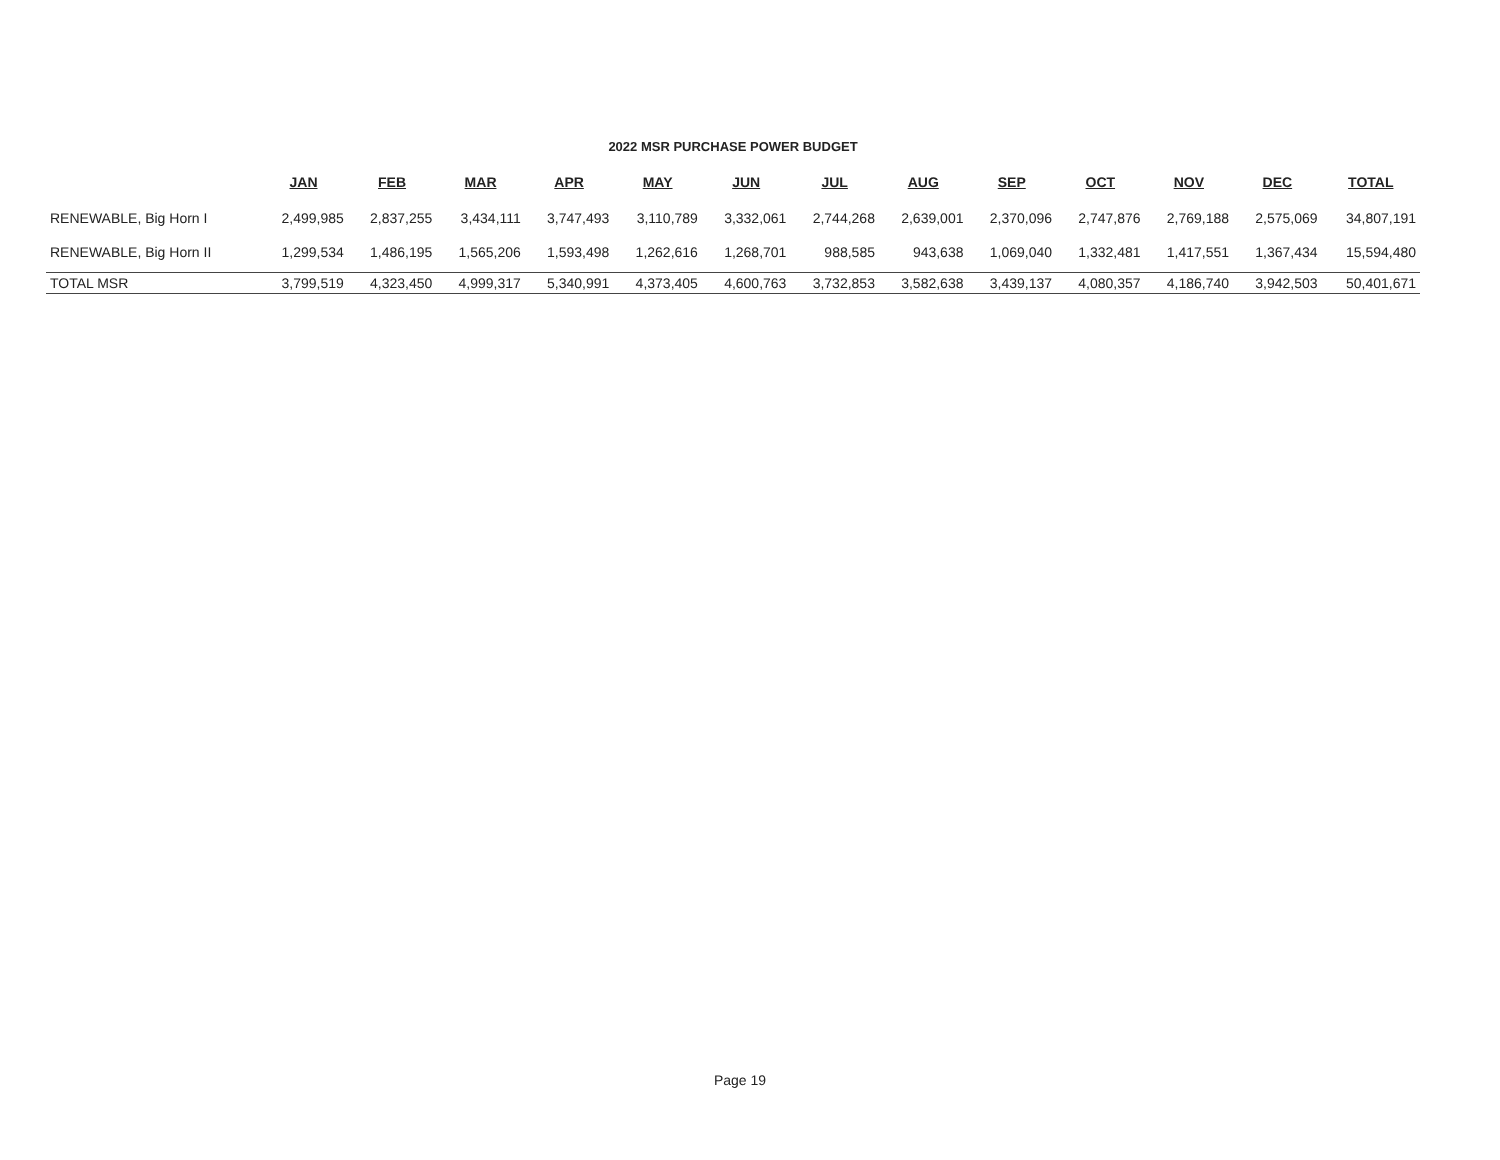2022 MSR PURCHASE POWER BUDGET
| | JAN | FEB | MAR | APR | MAY | JUN | JUL | AUG | SEP | OCT | NOV | DEC | TOTAL |
| --- | --- | --- | --- | --- | --- | --- | --- | --- | --- | --- | --- | --- | --- |
| RENEWABLE, Big Horn I | 2,499,985 | 2,837,255 | 3,434,111 | 3,747,493 | 3,110,789 | 3,332,061 | 2,744,268 | 2,639,001 | 2,370,096 | 2,747,876 | 2,769,188 | 2,575,069 | 34,807,191 |
| RENEWABLE, Big Horn II | 1,299,534 | 1,486,195 | 1,565,206 | 1,593,498 | 1,262,616 | 1,268,701 | 988,585 | 943,638 | 1,069,040 | 1,332,481 | 1,417,551 | 1,367,434 | 15,594,480 |
| TOTAL MSR | 3,799,519 | 4,323,450 | 4,999,317 | 5,340,991 | 4,373,405 | 4,600,763 | 3,732,853 | 3,582,638 | 3,439,137 | 4,080,357 | 4,186,740 | 3,942,503 | 50,401,671 |
Page 19